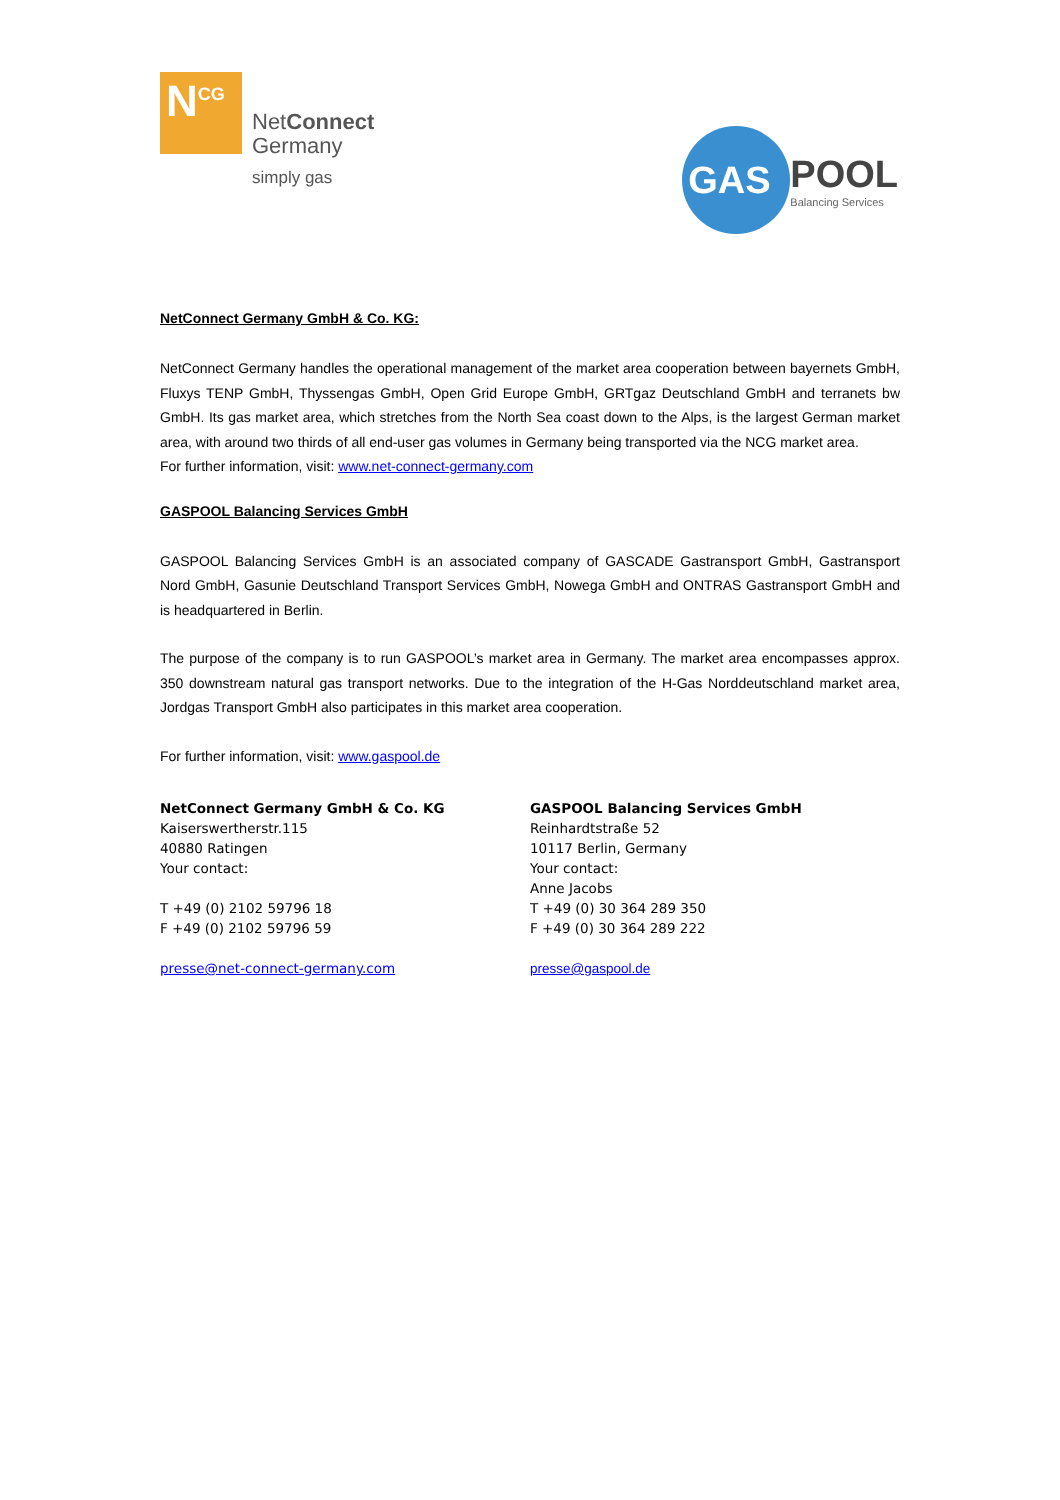N<sup>CG</sup>
NetConnect
Germany
simply gas
GAS
POOL
Balancing Services
NetConnect Germany GmbH & Co. KG:
NetConnect Germany handles the operational management of the market area cooperation between bayernets GmbH, Fluxys TENP GmbH, Thyssengas GmbH, Open Grid Europe GmbH, GRTgaz Deutschland GmbH and terranets bw GmbH. Its gas market area, which stretches from the North Sea coast down to the Alps, is the largest German market area, with around two thirds of all end-user gas volumes in Germany being transported via the NCG market area.
For further information, visit: www.net-connect-germany.com
GASPOOL Balancing Services GmbH
GASPOOL Balancing Services GmbH is an associated company of GASCADE Gastransport GmbH, Gastransport Nord GmbH, Gasunie Deutschland Transport Services GmbH, Nowega GmbH and ONTRAS Gastransport GmbH and is headquartered in Berlin.
The purpose of the company is to run GASPOOL’s market area in Germany. The market area encompasses approx. 350 downstream natural gas transport networks. Due to the integration of the H-Gas Norddeutschland market area, Jordgas Transport GmbH also participates in this market area cooperation.
For further information, visit: www.gaspool.de
NetConnect Germany GmbH & Co. KG
Kaiserswertherstr.115
40880 Ratingen
Your contact:
T +49 (0) 2102 59796 18
F +49 (0) 2102 59796 59
presse@net-connect-germany.com
GASPOOL Balancing Services GmbH
Reinhardtstraße 52
10117 Berlin, Germany
Your contact:
Anne Jacobs
T +49 (0) 30 364 289 350
F +49 (0) 30 364 289 222
presse@gaspool.de